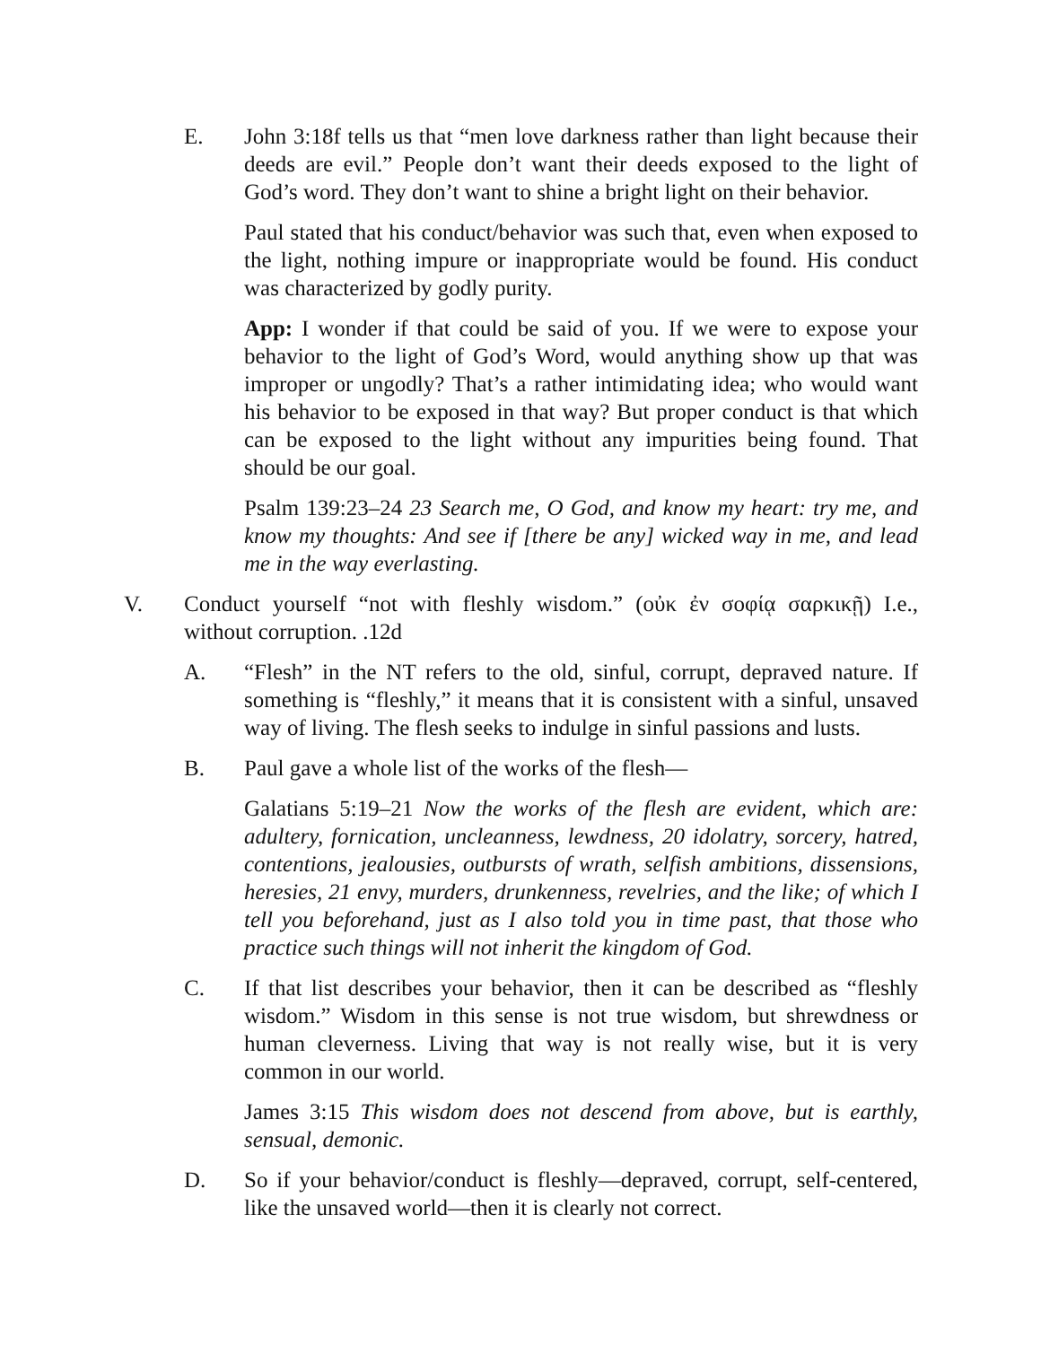E. John 3:18f tells us that “men love darkness rather than light because their deeds are evil.” People don’t want their deeds exposed to the light of God’s word. They don’t want to shine a bright light on their behavior.
Paul stated that his conduct/behavior was such that, even when exposed to the light, nothing impure or inappropriate would be found. His conduct was characterized by godly purity.
App: I wonder if that could be said of you. If we were to expose your behavior to the light of God’s Word, would anything show up that was improper or ungodly? That’s a rather intimidating idea; who would want his behavior to be exposed in that way? But proper conduct is that which can be exposed to the light without any impurities being found. That should be our goal.
Psalm 139:23–24 23 Search me, O God, and know my heart: try me, and know my thoughts: And see if [there be any] wicked way in me, and lead me in the way everlasting.
V. Conduct yourself “not with fleshly wisdom.” (οὐκ ἐν σοφίᾳ σαρκικῇ) I.e., without corruption. .12d
A. “Flesh” in the NT refers to the old, sinful, corrupt, depraved nature. If something is “fleshly,” it means that it is consistent with a sinful, unsaved way of living. The flesh seeks to indulge in sinful passions and lusts.
B. Paul gave a whole list of the works of the flesh—
Galatians 5:19–21 Now the works of the flesh are evident, which are: adultery, fornication, uncleanness, lewdness, 20 idolatry, sorcery, hatred, contentions, jealousies, outbursts of wrath, selfish ambitions, dissensions, heresies, 21 envy, murders, drunkenness, revelries, and the like; of which I tell you beforehand, just as I also told you in time past, that those who practice such things will not inherit the kingdom of God.
C. If that list describes your behavior, then it can be described as “fleshly wisdom.” Wisdom in this sense is not true wisdom, but shrewdness or human cleverness. Living that way is not really wise, but it is very common in our world.
James 3:15 This wisdom does not descend from above, but is earthly, sensual, demonic.
D. So if your behavior/conduct is fleshly—depraved, corrupt, self-centered, like the unsaved world—then it is clearly not correct.